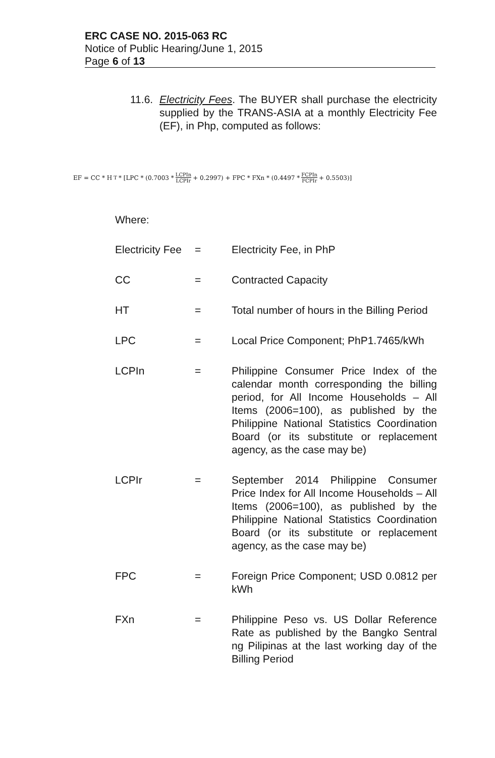ERC CASE NO. 2015-063 RC
Notice of Public Hearing/June 1, 2015
Page 6 of 13
11.6. Electricity Fees. The BUYER shall purchase the electricity supplied by the TRANS-ASIA at a monthly Electricity Fee (EF), in Php, computed as follows:
EF = CC * H<sub>T</sub> * [LPC * (0.7003 * LCPIn LCPIr + 0.2997) + FPC * FXn * (0.4497 * FCPIn FCPIr + 0.5503)]
Where:
Electricity Fee
= Electricity Fee, in PhP
CC = Contracted Capacity
HT = Total number of hours in the Billing Period
LPC = Local Price Component; PhP1.7465/kWh
LCPIn = Philippine Consumer Price Index of the calendar month corresponding the billing period, for All Income Households – All Items (2006=100), as published by the Philippine National Statistics Coordination Board (or its substitute or replacement agency, as the case may be)
LCPIr = September 2014 Philippine Consumer Price Index for All Income Households – All Items (2006=100), as published by the Philippine National Statistics Coordination Board (or its substitute or replacement agency, as the case may be)
FPC = Foreign Price Component; USD 0.0812 per kWh
FXn = Philippine Peso vs. US Dollar Reference Rate as published by the Bangko Sentral ng Pilipinas at the last working day of the Billing Period